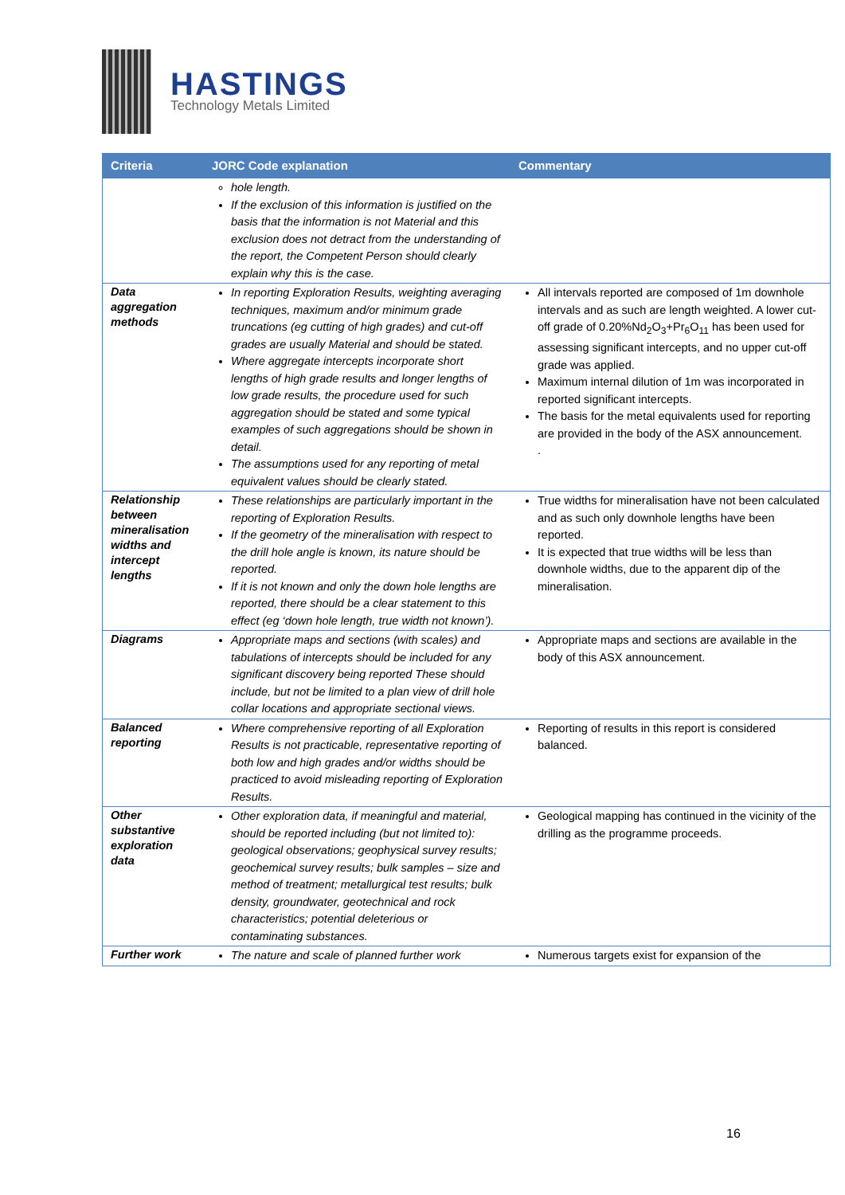HASTINGS
Technology Metals Limited
| Criteria | JORC Code explanation | Commentary |
| --- | --- | --- |
| | hole length. If the exclusion of this information is justified on the basis that the information is not Material and this exclusion does not detract from the understanding of the report, the Competent Person should clearly explain why this is the case. | |
| Data aggregation methods | In reporting Exploration Results, weighting averaging techniques, maximum and/or minimum grade truncations (eg cutting of high grades) and cut-off grades are usually Material and should be stated. Where aggregate intercepts incorporate short lengths of high grade results and longer lengths of low grade results, the procedure used for such aggregation should be stated and some typical examples of such aggregations should be shown in detail. The assumptions used for any reporting of metal equivalent values should be clearly stated. | All intervals reported are composed of 1m downhole intervals and as such are length weighted. A lower cut-off grade of 0.20%Nd<sub>2</sub>O<sub>3</sub>+Pr<sub>6</sub>O<sub>11</sub> has been used for assessing significant intercepts, and no upper cut-off grade was applied. Maximum internal dilution of 1m was incorporated in reported significant intercepts. The basis for the metal equivalents used for reporting are provided in the body of the ASX announcement. . |
| Relationship between mineralisation widths and intercept lengths | These relationships are particularly important in the reporting of Exploration Results. If the geometry of the mineralisation with respect to the drill hole angle is known, its nature should be reported. If it is not known and only the down hole lengths are reported, there should be a clear statement to this effect (eg ‘down hole length, true width not known’). | True widths for mineralisation have not been calculated and as such only downhole lengths have been reported. It is expected that true widths will be less than downhole widths, due to the apparent dip of the mineralisation. |
| Diagrams | Appropriate maps and sections (with scales) and tabulations of intercepts should be included for any significant discovery being reported These should include, but not be limited to a plan view of drill hole collar locations and appropriate sectional views. | Appropriate maps and sections are available in the body of this ASX announcement. |
| Balanced reporting | Where comprehensive reporting of all Exploration Results is not practicable, representative reporting of both low and high grades and/or widths should be practiced to avoid misleading reporting of Exploration Results. | Reporting of results in this report is considered balanced. |
| Other substantive exploration data | Other exploration data, if meaningful and material, should be reported including (but not limited to): geological observations; geophysical survey results; geochemical survey results; bulk samples – size and method of treatment; metallurgical test results; bulk density, groundwater, geotechnical and rock characteristics; potential deleterious or contaminating substances. | Geological mapping has continued in the vicinity of the drilling as the programme proceeds. |
| Further work | The nature and scale of planned further work | Numerous targets exist for expansion of the |
16